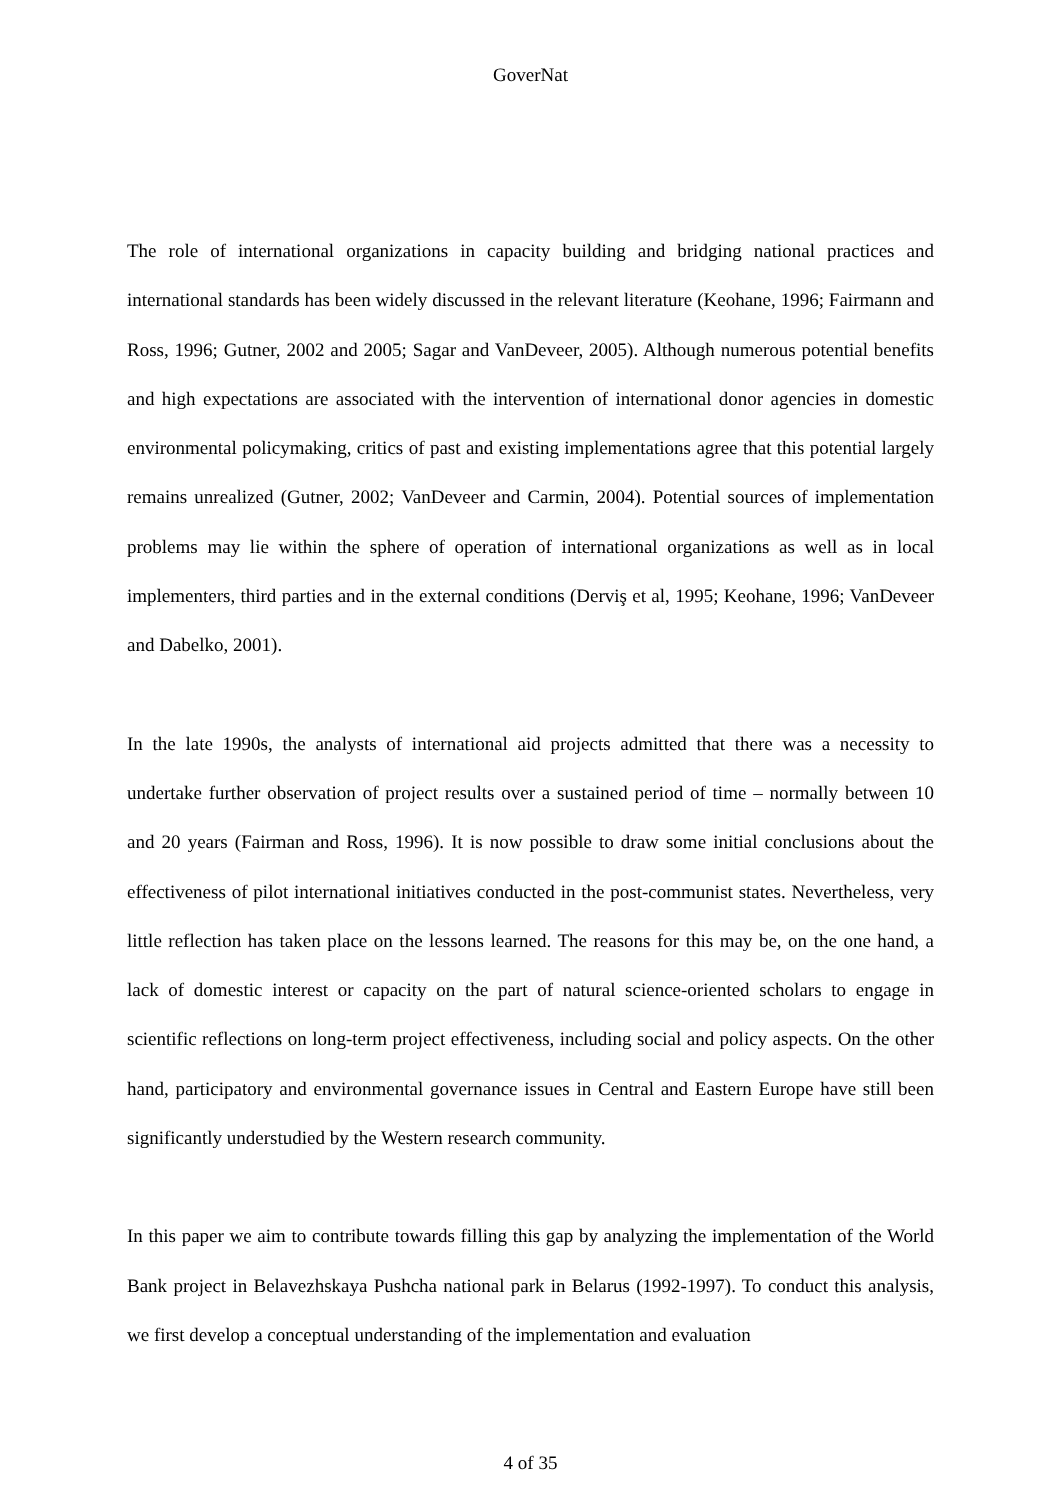GoverNat
The role of international organizations in capacity building and bridging national practices and international standards has been widely discussed in the relevant literature (Keohane, 1996; Fairmann and Ross, 1996; Gutner, 2002 and 2005; Sagar and VanDeveer, 2005). Although numerous potential benefits and high expectations are associated with the intervention of international donor agencies in domestic environmental policymaking, critics of past and existing implementations agree that this potential largely remains unrealized (Gutner, 2002; VanDeveer and Carmin, 2004). Potential sources of implementation problems may lie within the sphere of operation of international organizations as well as in local implementers, third parties and in the external conditions (Derviş et al, 1995; Keohane, 1996; VanDeveer and Dabelko, 2001).
In the late 1990s, the analysts of international aid projects admitted that there was a necessity to undertake further observation of project results over a sustained period of time – normally between 10 and 20 years (Fairman and Ross, 1996). It is now possible to draw some initial conclusions about the effectiveness of pilot international initiatives conducted in the post-communist states. Nevertheless, very little reflection has taken place on the lessons learned. The reasons for this may be, on the one hand, a lack of domestic interest or capacity on the part of natural science-oriented scholars to engage in scientific reflections on long-term project effectiveness, including social and policy aspects. On the other hand, participatory and environmental governance issues in Central and Eastern Europe have still been significantly understudied by the Western research community.
In this paper we aim to contribute towards filling this gap by analyzing the implementation of the World Bank project in Belavezhskaya Pushcha national park in Belarus (1992-1997). To conduct this analysis, we first develop a conceptual understanding of the implementation and evaluation
4 of 35